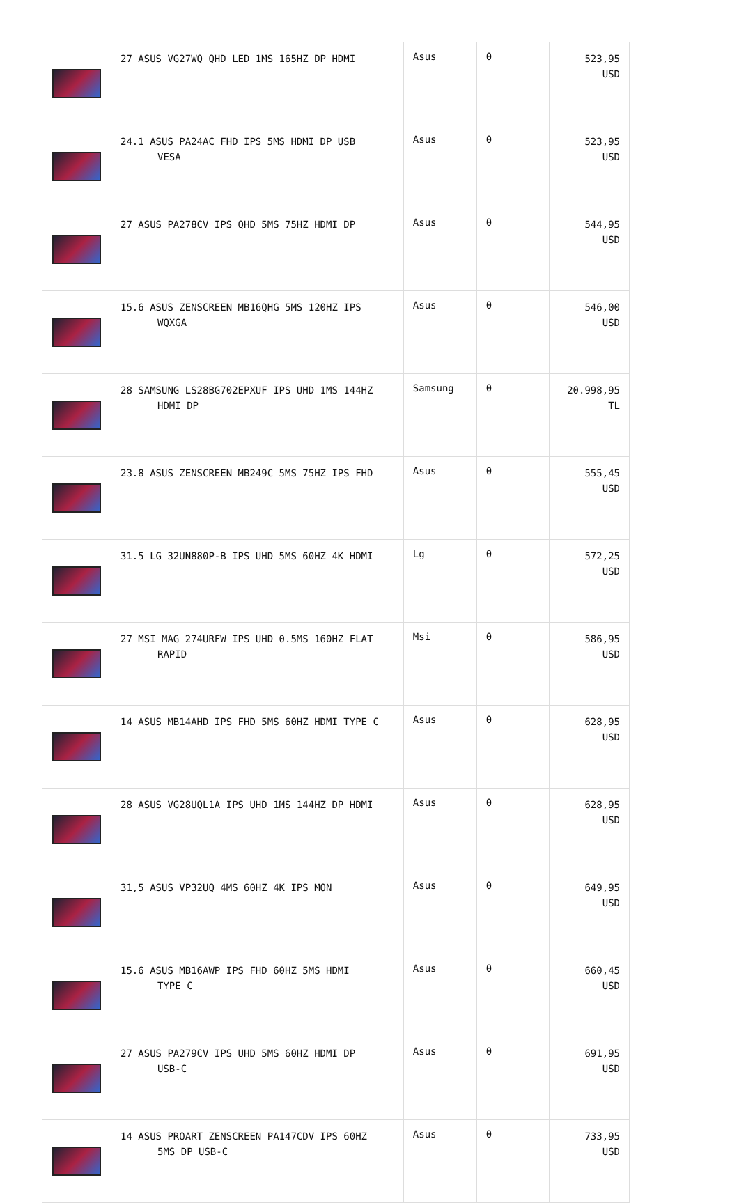| | 27 ASUS VG27WQ QHD LED 1MS 165HZ DP HDMI | Asus | 0 | 523,95 USD |
| | 24.1 ASUS PA24AC FHD IPS 5MS HDMI DP USB VESA | Asus | 0 | 523,95 USD |
| | 27 ASUS PA278CV IPS QHD 5MS 75HZ HDMI DP | Asus | 0 | 544,95 USD |
| | 15.6 ASUS ZENSCREEN MB16QHG 5MS 120HZ IPS WQXGA | Asus | 0 | 546,00 USD |
| | 28 SAMSUNG LS28BG702EPXUF IPS UHD 1MS 144HZ HDMI DP | Samsung | 0 | 20.998,95 TL |
| | 23.8 ASUS ZENSCREEN MB249C 5MS 75HZ IPS FHD | Asus | 0 | 555,45 USD |
| | 31.5 LG 32UN880P-B IPS UHD 5MS 60HZ 4K HDMI | Lg | 0 | 572,25 USD |
| | 27 MSI MAG 274URFW IPS UHD 0.5MS 160HZ FLAT RAPID | Msi | 0 | 586,95 USD |
| | 14 ASUS MB14AHD IPS FHD 5MS 60HZ HDMI TYPE C | Asus | 0 | 628,95 USD |
| | 28 ASUS VG28UQL1A IPS UHD 1MS 144HZ DP HDMI | Asus | 0 | 628,95 USD |
| | 31,5 ASUS VP32UQ 4MS 60HZ 4K IPS MON | Asus | 0 | 649,95 USD |
| | 15.6 ASUS MB16AWP IPS FHD 60HZ 5MS HDMI TYPE C | Asus | 0 | 660,45 USD |
| | 27 ASUS PA279CV IPS UHD 5MS 60HZ HDMI DP USB-C | Asus | 0 | 691,95 USD |
| | 14 ASUS PROART ZENSCREEN PA147CDV IPS 60HZ 5MS DP USB-C | Asus | 0 | 733,95 USD |